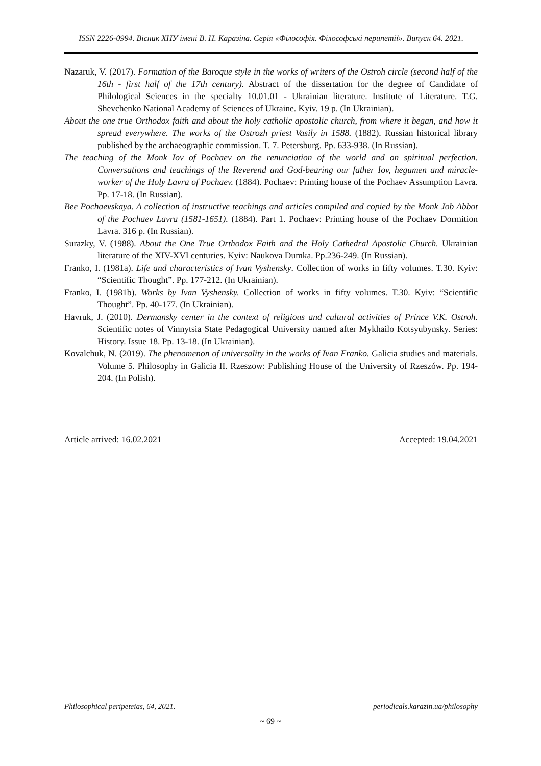ISSN 2226-0994. Вісник ХНУ імені В. Н. Каразіна. Серія «Філософія. Філософські перипетії». Випуск 64. 2021.
Nazaruk, V. (2017). Formation of the Baroque style in the works of writers of the Ostroh circle (second half of the 16th - first half of the 17th century). Abstract of the dissertation for the degree of Candidate of Philological Sciences in the specialty 10.01.01 - Ukrainian literature. Institute of Literature. T.G. Shevchenko National Academy of Sciences of Ukraine. Kyiv. 19 p. (In Ukrainian).
About the one true Orthodox faith and about the holy catholic apostolic church, from where it began, and how it spread everywhere. The works of the Ostrozh priest Vasily in 1588. (1882). Russian historical library published by the archaeographic commission. T. 7. Petersburg. Pp. 633-938. (In Russian).
The teaching of the Monk Iov of Pochaev on the renunciation of the world and on spiritual perfection. Conversations and teachings of the Reverend and God-bearing our father Iov, hegumen and miracle-worker of the Holy Lavra of Pochaev. (1884). Pochaev: Printing house of the Pochaev Assumption Lavra. Pp. 17-18. (In Russian).
Bee Pochaevskaya. A collection of instructive teachings and articles compiled and copied by the Monk Job Abbot of the Pochaev Lavra (1581-1651). (1884). Part 1. Pochaev: Printing house of the Pochaev Dormition Lavra. 316 p. (In Russian).
Surazky, V. (1988). About the One True Orthodox Faith and the Holy Cathedral Apostolic Church. Ukrainian literature of the XIV-XVI centuries. Kyiv: Naukova Dumka. Pp.236-249. (In Russian).
Franko, I. (1981a). Life and characteristics of Ivan Vyshensky. Collection of works in fifty volumes. T.30. Kyiv: “Scientific Thought”. Pp. 177-212. (In Ukrainian).
Franko, I. (1981b). Works by Ivan Vyshensky. Collection of works in fifty volumes. T.30. Kyiv: “Scientific Thought”. Pp. 40-177. (In Ukrainian).
Havruk, J. (2010). Dermansky center in the context of religious and cultural activities of Prince V.K. Ostroh. Scientific notes of Vinnytsia State Pedagogical University named after Mykhailo Kotsyubynsky. Series: History. Issue 18. Pp. 13-18. (In Ukrainian).
Kovalchuk, N. (2019). The phenomenon of universality in the works of Ivan Franko. Galicia studies and materials. Volume 5. Philosophy in Galicia II. Rzeszow: Publishing House of the University of Rzeszów. Pp. 194-204. (In Polish).
Article arrived: 16.02.2021 Accepted: 19.04.2021
Philosophical peripeteias, 64, 2021. periodicals.karazin.ua/philosophy
~ 69 ~